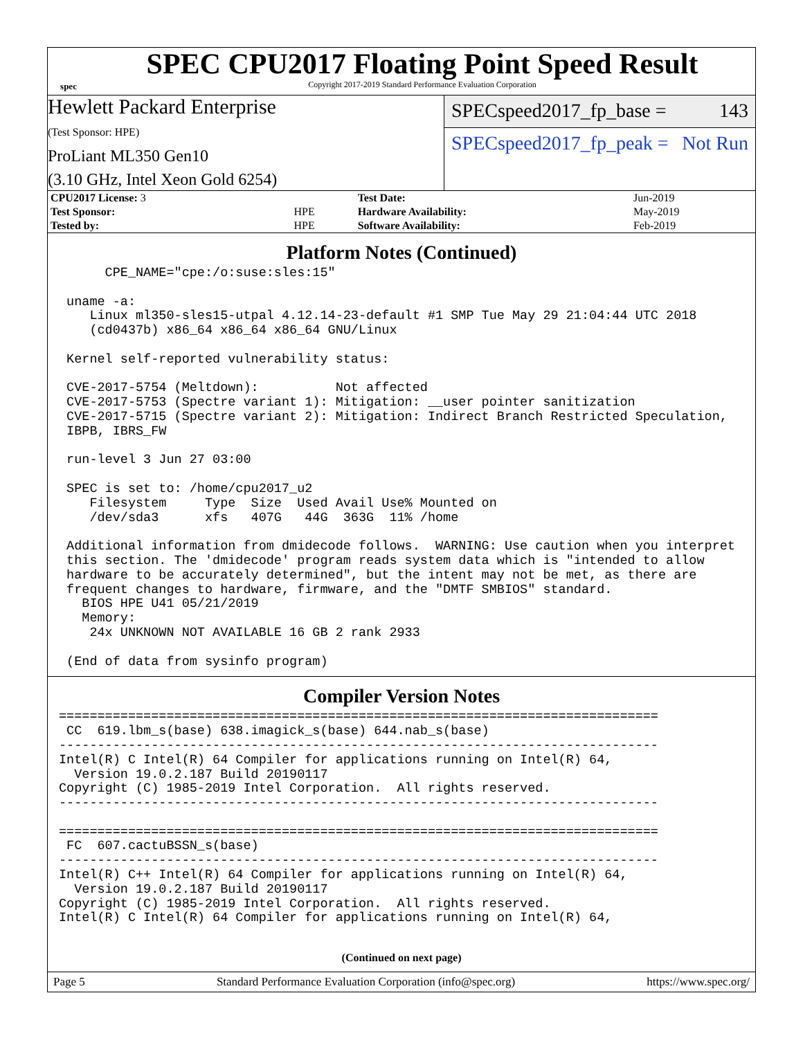spec
SPEC CPU2017 Floating Point Speed Result
Copyright 2017-2019 Standard Performance Evaluation Corporation
Hewlett Packard Enterprise
(Test Sponsor: HPE)
ProLiant ML350 Gen10
(3.10 GHz, Intel Xeon Gold 6254)
SPECspeed2017_fp_base = 143
SPECspeed2017_fp_peak = Not Run
| CPU2017 License: 3 | | Test Date: | Jun-2019 |
| Test Sponsor: | HPE | Hardware Availability: | May-2019 |
| Tested by: | HPE | Software Availability: | Feb-2019 |
Platform Notes (Continued)
      CPE_NAME="cpe:/o:suse:sles:15"

 uname -a:
    Linux ml350-sles15-utpal 4.12.14-23-default #1 SMP Tue May 29 21:04:44 UTC 2018
    (cd0437b) x86_64 x86_64 x86_64 GNU/Linux

 Kernel self-reported vulnerability status:

 CVE-2017-5754 (Meltdown):          Not affected
 CVE-2017-5753 (Spectre variant 1): Mitigation: __user pointer sanitization
 CVE-2017-5715 (Spectre variant 2): Mitigation: Indirect Branch Restricted Speculation,
 IBPB, IBRS_FW

 run-level 3 Jun 27 03:00

 SPEC is set to: /home/cpu2017_u2
    Filesystem     Type  Size  Used Avail Use% Mounted on
    /dev/sda3      xfs   407G   44G  363G  11% /home

 Additional information from dmidecode follows.  WARNING: Use caution when you interpret
 this section. The 'dmidecode' program reads system data which is "intended to allow
 hardware to be accurately determined", but the intent may not be met, as there are
 frequent changes to hardware, firmware, and the "DMTF SMBIOS" standard.
   BIOS HPE U41 05/21/2019
   Memory:
    24x UNKNOWN NOT AVAILABLE 16 GB 2 rank 2933

 (End of data from sysinfo program)
Compiler Version Notes
==============================================================================
 CC  619.lbm_s(base) 638.imagick_s(base) 644.nab_s(base)
------------------------------------------------------------------------------
Intel(R) C Intel(R) 64 Compiler for applications running on Intel(R) 64,
  Version 19.0.2.187 Build 20190117
Copyright (C) 1985-2019 Intel Corporation.  All rights reserved.
------------------------------------------------------------------------------

==============================================================================
 FC  607.cactuBSSN_s(base)
------------------------------------------------------------------------------
Intel(R) C++ Intel(R) 64 Compiler for applications running on Intel(R) 64,
  Version 19.0.2.187 Build 20190117
Copyright (C) 1985-2019 Intel Corporation.  All rights reserved.
Intel(R) C Intel(R) 64 Compiler for applications running on Intel(R) 64,
(Continued on next page)
Page 5 Standard Performance Evaluation Corporation (info@spec.org) https://www.spec.org/